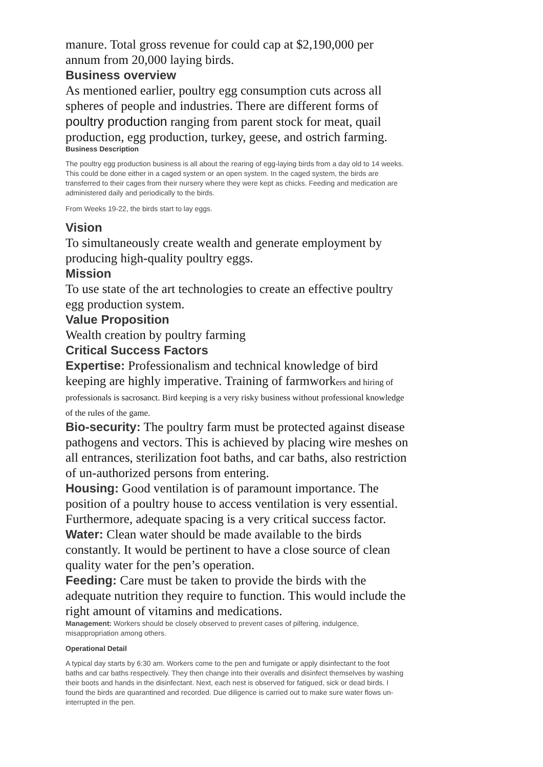manure. Total gross revenue for could cap at $2,190,000 per annum from 20,000 laying birds.
Business overview
As mentioned earlier, poultry egg consumption cuts across all spheres of people and industries. There are different forms of poultry production ranging from parent stock for meat, quail production, egg production, turkey, geese, and ostrich farming.
Business Description
The poultry egg production business is all about the rearing of egg-laying birds from a day old to 14 weeks. This could be done either in a caged system or an open system. In the caged system, the birds are transferred to their cages from their nursery where they were kept as chicks. Feeding and medication are administered daily and periodically to the birds.
From Weeks 19-22, the birds start to lay eggs.
Vision
To simultaneously create wealth and generate employment by producing high-quality poultry eggs.
Mission
To use state of the art technologies to create an effective poultry egg production system.
Value Proposition
Wealth creation by poultry farming
Critical Success Factors
Expertise: Professionalism and technical knowledge of bird keeping are highly imperative. Training of farmworkers and hiring of professionals is sacrosanct. Bird keeping is a very risky business without professional knowledge of the rules of the game.
Bio-security: The poultry farm must be protected against disease pathogens and vectors. This is achieved by placing wire meshes on all entrances, sterilization foot baths, and car baths, also restriction of un-authorized persons from entering.
Housing: Good ventilation is of paramount importance. The position of a poultry house to access ventilation is very essential. Furthermore, adequate spacing is a very critical success factor.
Water: Clean water should be made available to the birds constantly. It would be pertinent to have a close source of clean quality water for the pen’s operation.
Feeding: Care must be taken to provide the birds with the adequate nutrition they require to function. This would include the right amount of vitamins and medications.
Management: Workers should be closely observed to prevent cases of pilfering, indulgence, misappropriation among others.
Operational Detail
A typical day starts by 6:30 am. Workers come to the pen and fumigate or apply disinfectant to the foot baths and car baths respectively. They then change into their overalls and disinfect themselves by washing their boots and hands in the disinfectant. Next, each nest is observed for fatigued, sick or dead birds. I found the birds are quarantined and recorded. Due diligence is carried out to make sure water flows un-interrupted in the pen.